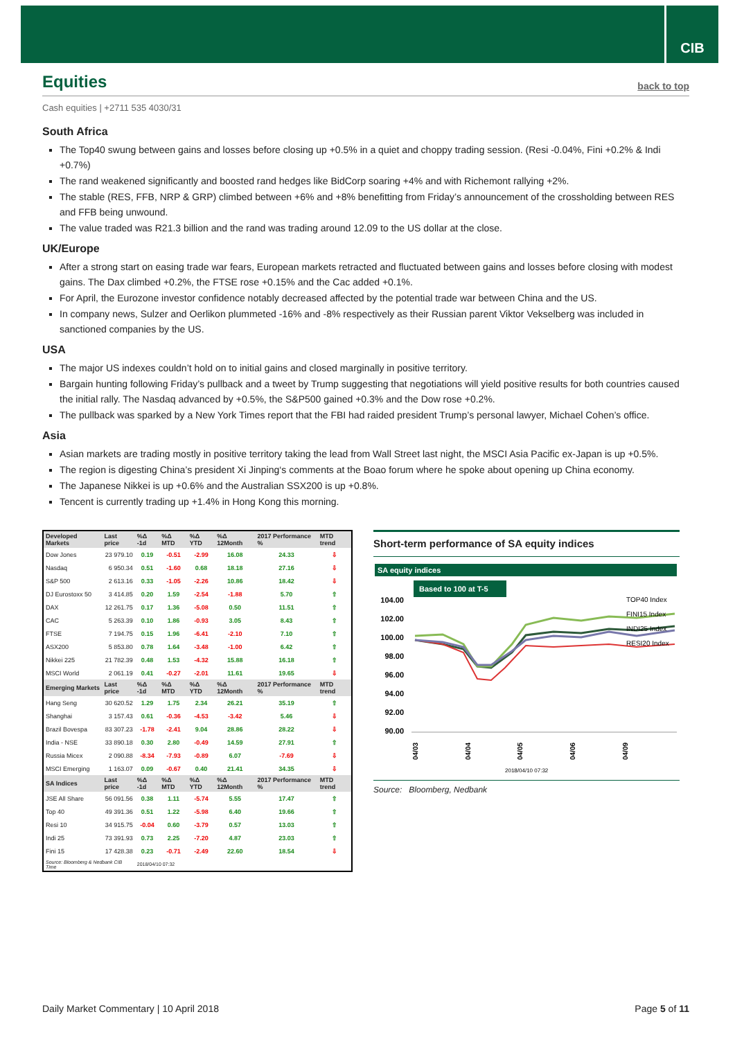CIB
Equities back to top
Cash equities | +2711 535 4030/31
South Africa
The Top40 swung between gains and losses before closing up +0.5% in a quiet and choppy trading session. (Resi -0.04%, Fini +0.2% & Indi +0.7%)
The rand weakened significantly and boosted rand hedges like BidCorp soaring +4% and with Richemont rallying +2%.
The stable (RES, FFB, NRP & GRP) climbed between +6% and +8% benefitting from Friday’s announcement of the crossholding between RES and FFB being unwound.
The value traded was R21.3 billion and the rand was trading around 12.09 to the US dollar at the close.
UK/Europe
After a strong start on easing trade war fears, European markets retracted and fluctuated between gains and losses before closing with modest gains. The Dax climbed +0.2%, the FTSE rose +0.15% and the Cac added +0.1%.
For April, the Eurozone investor confidence notably decreased affected by the potential trade war between China and the US.
In company news, Sulzer and Oerlikon plummeted -16% and -8% respectively as their Russian parent Viktor Vekselberg was included in sanctioned companies by the US.
USA
The major US indexes couldn’t hold on to initial gains and closed marginally in positive territory.
Bargain hunting following Friday’s pullback and a tweet by Trump suggesting that negotiations will yield positive results for both countries caused the initial rally. The Nasdaq advanced by +0.5%, the S&P500 gained +0.3% and the Dow rose +0.2%.
The pullback was sparked by a New York Times report that the FBI had raided president Trump’s personal lawyer, Michael Cohen’s office.
Asia
Asian markets are trading mostly in positive territory taking the lead from Wall Street last night, the MSCI Asia Pacific ex-Japan is up +0.5%.
The region is digesting China’s president Xi Jinping‘s comments at the Boao forum where he spoke about opening up China economy.
The Japanese Nikkei is up +0.6% and the Australian SSX200 is up +0.8%.
Tencent is currently trading up +1.4% in Hong Kong this morning.
| Developed Markets | Last price | %Δ -1d | %Δ MTD | %Δ YTD | %Δ 12Month | 2017 Performance % | MTD trend |
| --- | --- | --- | --- | --- | --- | --- | --- |
| Dow Jones | 23 979.10 | 0.19 | -0.51 | -2.99 | 16.08 | 24.33 | ⇩ |
| Nasdaq | 6 950.34 | 0.51 | -1.60 | 0.68 | 18.18 | 27.16 | ⇩ |
| S&P 500 | 2 613.16 | 0.33 | -1.05 | -2.26 | 10.86 | 18.42 | ⇩ |
| DJ Eurostoxx 50 | 3 414.85 | 0.20 | 1.59 | -2.54 | -1.88 | 5.70 | ⇧ |
| DAX | 12 261.75 | 0.17 | 1.36 | -5.08 | 0.50 | 11.51 | ⇧ |
| CAC | 5 263.39 | 0.10 | 1.86 | -0.93 | 3.05 | 8.43 | ⇧ |
| FTSE | 7 194.75 | 0.15 | 1.96 | -6.41 | -2.10 | 7.10 | ⇧ |
| ASX200 | 5 853.80 | 0.78 | 1.64 | -3.48 | -1.00 | 6.42 | ⇧ |
| Nikkei 225 | 21 782.39 | 0.48 | 1.53 | -4.32 | 15.88 | 16.18 | ⇧ |
| MSCI World | 2 061.19 | 0.41 | -0.27 | -2.01 | 11.61 | 19.65 | ⇩ |
| Emerging Markets | Last price | %Δ -1d | %Δ MTD | %Δ YTD | %Δ 12Month | 2017 Performance % | MTD trend |
| Hang Seng | 30 620.52 | 1.29 | 1.75 | 2.34 | 26.21 | 35.19 | ⇧ |
| Shanghai | 3 157.43 | 0.61 | -0.36 | -4.53 | -3.42 | 5.46 | ⇩ |
| Brazil Bovespa | 83 307.23 | -1.78 | -2.41 | 9.04 | 28.86 | 28.22 | ⇩ |
| India - NSE | 33 890.18 | 0.30 | 2.80 | -0.49 | 14.59 | 27.91 | ⇧ |
| Russia Micex | 2 090.88 | -8.34 | -7.93 | -0.89 | 6.07 | -7.69 | ⇩ |
| MSCI Emerging | 1 163.07 | 0.09 | -0.67 | 0.40 | 21.41 | 34.35 | ⇩ |
| SA Indices | Last price | %Δ -1d | %Δ MTD | %Δ YTD | %Δ 12Month | 2017 Performance % | MTD trend |
| JSE All Share | 56 091.56 | 0.38 | 1.11 | -5.74 | 5.55 | 17.47 | ⇧ |
| Top 40 | 49 391.36 | 0.51 | 1.22 | -5.98 | 6.40 | 19.66 | ⇧ |
| Resi 10 | 34 915.75 | -0.04 | 0.60 | -3.79 | 0.57 | 13.03 | ⇧ |
| Indi 25 | 73 391.93 | 0.73 | 2.25 | -7.20 | 4.87 | 23.03 | ⇧ |
| Fini 15 | 17 428.38 | 0.23 | -0.71 | -2.49 | 22.60 | 18.54 | ⇩ |
| Source: Bloomberg & Nedbank CIB Time | | 2018/04/10 07:32 | | | | | |
Short-term performance of SA equity indices
SA equity indices
Based to 100 at T-5
104.00
102.00
100.00
98.00
96.00
94.00
92.00
90.00
04/03
04/04
04/05
04/06
04/09
TOP40 Index
FINI15 Index
INDI25 Index
RESI20 Index
2018/04/10 07:32
Source: Bloomberg, Nedbank
Daily Market Commentary | 10 April 2018 Page 5 of 11